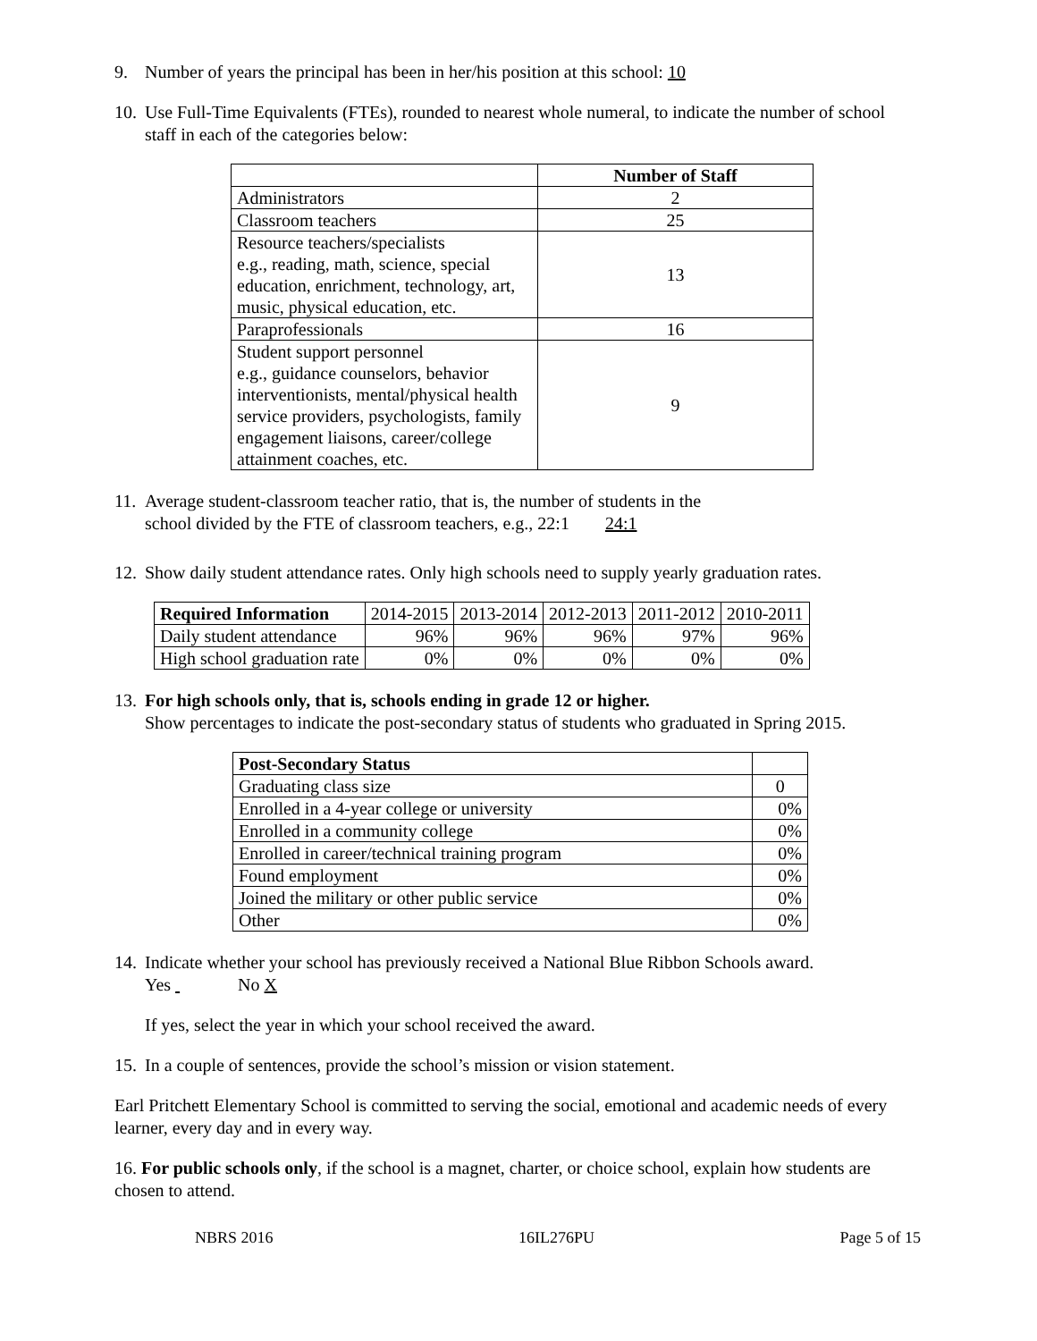9. Number of years the principal has been in her/his position at this school: 10
10. Use Full-Time Equivalents (FTEs), rounded to nearest whole numeral, to indicate the number of school staff in each of the categories below:
| | Number of Staff |
| Administrators | 2 |
| Classroom teachers | 25 |
| Resource teachers/specialists e.g., reading, math, science, special education, enrichment, technology, art, music, physical education, etc. | 13 |
| Paraprofessionals | 16 |
| Student support personnel e.g., guidance counselors, behavior interventionists, mental/physical health service providers, psychologists, family engagement liaisons, career/college attainment coaches, etc. | 9 |
11. Average student-classroom teacher ratio, that is, the number of students in the
school divided by the FTE of classroom teachers, e.g., 22:1 24:1
12. Show daily student attendance rates. Only high schools need to supply yearly graduation rates.
| Required Information | 2014-2015 | 2013-2014 | 2012-2013 | 2011-2012 | 2010-2011 |
| Daily student attendance | 96% | 96% | 96% | 97% | 96% |
| High school graduation rate | 0% | 0% | 0% | 0% | 0% |
13. For high schools only, that is, schools ending in grade 12 or higher.
Show percentages to indicate the post-secondary status of students who graduated in Spring 2015.
| Post-Secondary Status | |
| Graduating class size | 0 |
| Enrolled in a 4-year college or university | 0% |
| Enrolled in a community college | 0% |
| Enrolled in career/technical training program | 0% |
| Found employment | 0% |
| Joined the military or other public service | 0% |
| Other | 0% |
14. Indicate whether your school has previously received a National Blue Ribbon Schools award.
Yes No X
If yes, select the year in which your school received the award.
15. In a couple of sentences, provide the school’s mission or vision statement.
Earl Pritchett Elementary School is committed to serving the social, emotional and academic needs of every learner, every day and in every way.
16. For public schools only, if the school is a magnet, charter, or choice school, explain how students are chosen to attend.
NBRS 2016 16IL276PU Page 5 of 15